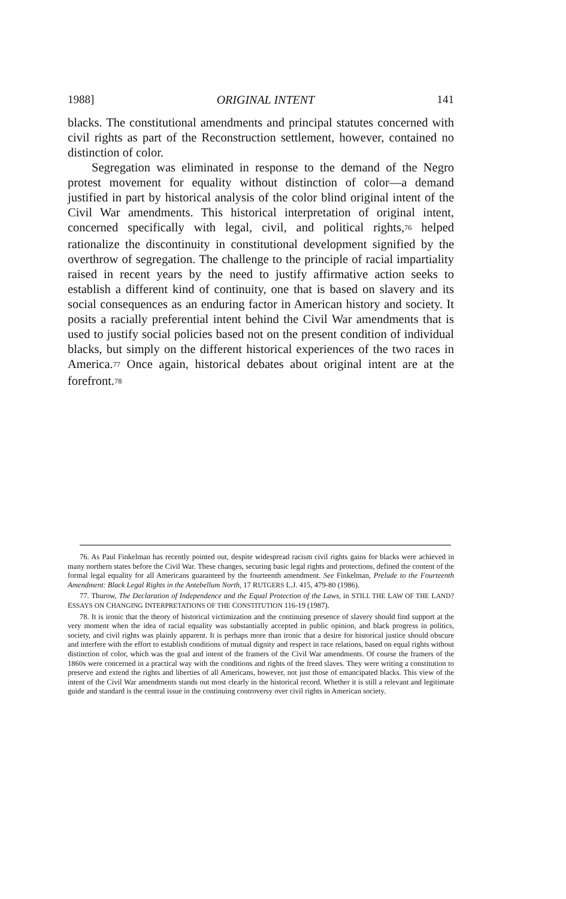1988] ORIGINAL INTENT 141
blacks. The constitutional amendments and principal statutes concerned with civil rights as part of the Reconstruction settlement, however, contained no distinction of color.
Segregation was eliminated in response to the demand of the Negro protest movement for equality without distinction of color—a demand justified in part by historical analysis of the color blind original intent of the Civil War amendments. This historical interpretation of original intent, concerned specifically with legal, civil, and political rights,<sup>76</sup> helped rationalize the discontinuity in constitutional development signified by the overthrow of segregation. The challenge to the principle of racial impartiality raised in recent years by the need to justify affirmative action seeks to establish a different kind of continuity, one that is based on slavery and its social consequences as an enduring factor in American history and society. It posits a racially preferential intent behind the Civil War amendments that is used to justify social policies based not on the present condition of individual blacks, but simply on the different historical experiences of the two races in America.<sup>77</sup> Once again, historical debates about original intent are at the forefront.<sup>78</sup>
76. As Paul Finkelman has recently pointed out, despite widespread racism civil rights gains for blacks were achieved in many northern states before the Civil War. These changes, securing basic legal rights and protections, defined the content of the formal legal equality for all Americans guaranteed by the fourteenth amendment. See Finkelman, Prelude to the Fourteenth Amendment: Black Legal Rights in the Antebellum North, 17 RUTGERS L.J. 415, 479-80 (1986).
77. Thurow, The Declaration of Independence and the Equal Protection of the Laws, in STILL THE LAW OF THE LAND? ESSAYS ON CHANGING INTERPRETATIONS OF THE CONSTITUTION 116-19 (1987).
78. It is ironic that the theory of historical victimization and the continuing presence of slavery should find support at the very moment when the idea of racial equality was substantially accepted in public opinion, and black progress in politics, society, and civil rights was plainly apparent. It is perhaps more than ironic that a desire for historical justice should obscure and interfere with the effort to establish conditions of mutual dignity and respect in race relations, based on equal rights without distinction of color, which was the goal and intent of the framers of the Civil War amendments. Of course the framers of the 1860s were concerned in a practical way with the conditions and rights of the freed slaves. They were writing a constitution to preserve and extend the rights and liberties of all Americans, however, not just those of emancipated blacks. This view of the intent of the Civil War amendments stands out most clearly in the historical record. Whether it is still a relevant and legitimate guide and standard is the central issue in the continuing controversy over civil rights in American society.